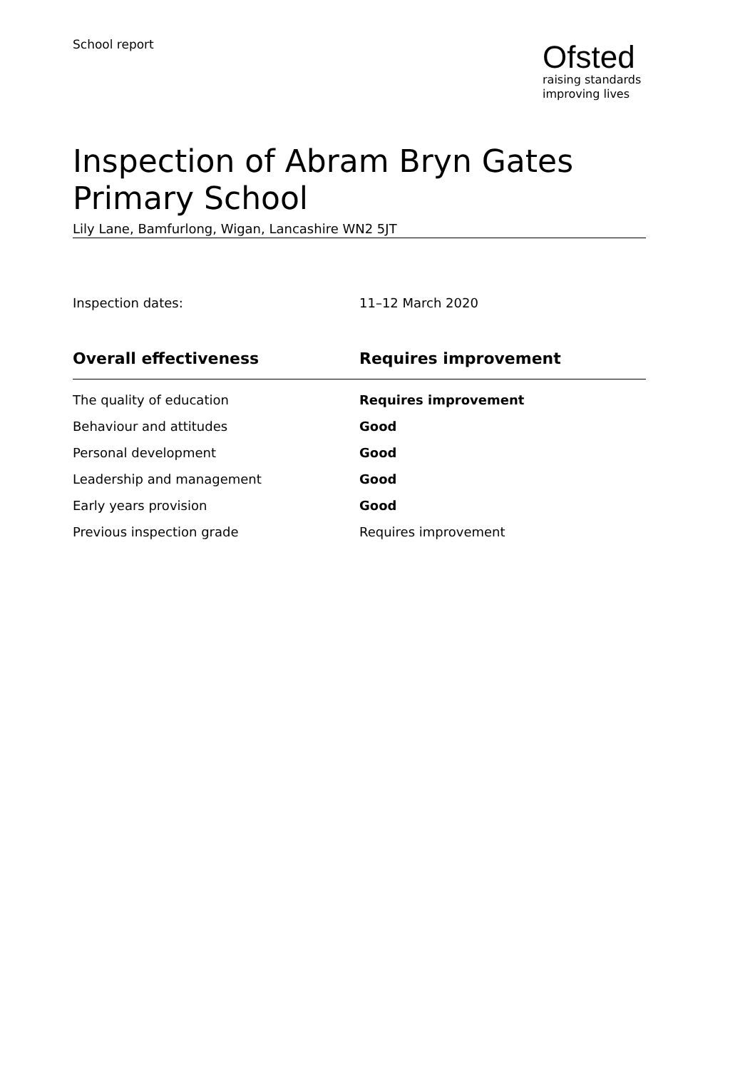School report
Ofsted
raising standards
improving lives
Inspection of Abram Bryn Gates Primary School
Lily Lane, Bamfurlong, Wigan, Lancashire WN2 5JT
Inspection dates: 11–12 March 2020
| Overall effectiveness | Requires improvement |
| --- | --- |
| The quality of education | Requires improvement |
| Behaviour and attitudes | Good |
| Personal development | Good |
| Leadership and management | Good |
| Early years provision | Good |
| Previous inspection grade | Requires improvement |